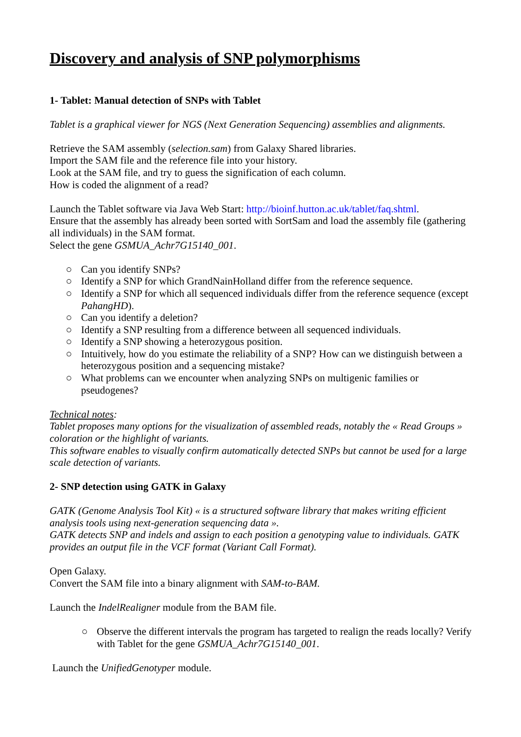Discovery and analysis of SNP polymorphisms
1- Tablet: Manual detection of SNPs with Tablet
Tablet is a graphical viewer for NGS (Next Generation Sequencing) assemblies and alignments.
Retrieve the SAM assembly (selection.sam) from Galaxy Shared libraries.
Import the SAM file and the reference file into your history.
Look at the SAM file, and try to guess the signification of each column.
How is coded the alignment of a read?
Launch the Tablet software via Java Web Start: http://bioinf.hutton.ac.uk/tablet/faq.shtml.
Ensure that the assembly has already been sorted with SortSam and load the assembly file (gathering all individuals) in the SAM format.
Select the gene GSMUA_Achr7G15140_001.
○ Can you identify SNPs?
○ Identify a SNP for which GrandNainHolland differ from the reference sequence.
○ Identify a SNP for which all sequenced individuals differ from the reference sequence (except PahangHD).
○ Can you identify a deletion?
○ Identify a SNP resulting from a difference between all sequenced individuals.
○ Identify a SNP showing a heterozygous position.
○ Intuitively, how do you estimate the reliability of a SNP? How can we distinguish between a heterozygous position and a sequencing mistake?
○ What problems can we encounter when analyzing SNPs on multigenic families or pseudogenes?
Technical notes:
Tablet proposes many options for the visualization of assembled reads, notably the « Read Groups » coloration or the highlight of variants.
This software enables to visually confirm automatically detected SNPs but cannot be used for a large scale detection of variants.
2- SNP detection using GATK in Galaxy
GATK (Genome Analysis Tool Kit) « is a structured software library that makes writing efficient analysis tools using next-generation sequencing data ».
GATK detects SNP and indels and assign to each position a genotyping value to individuals. GATK provides an output file in the VCF format (Variant Call Format).
Open Galaxy.
Convert the SAM file into a binary alignment with SAM-to-BAM.
Launch the IndelRealigner module from the BAM file.
○ Observe the different intervals the program has targeted to realign the reads locally? Verify with Tablet for the gene GSMUA_Achr7G15140_001.
Launch the UnifiedGenotyper module.